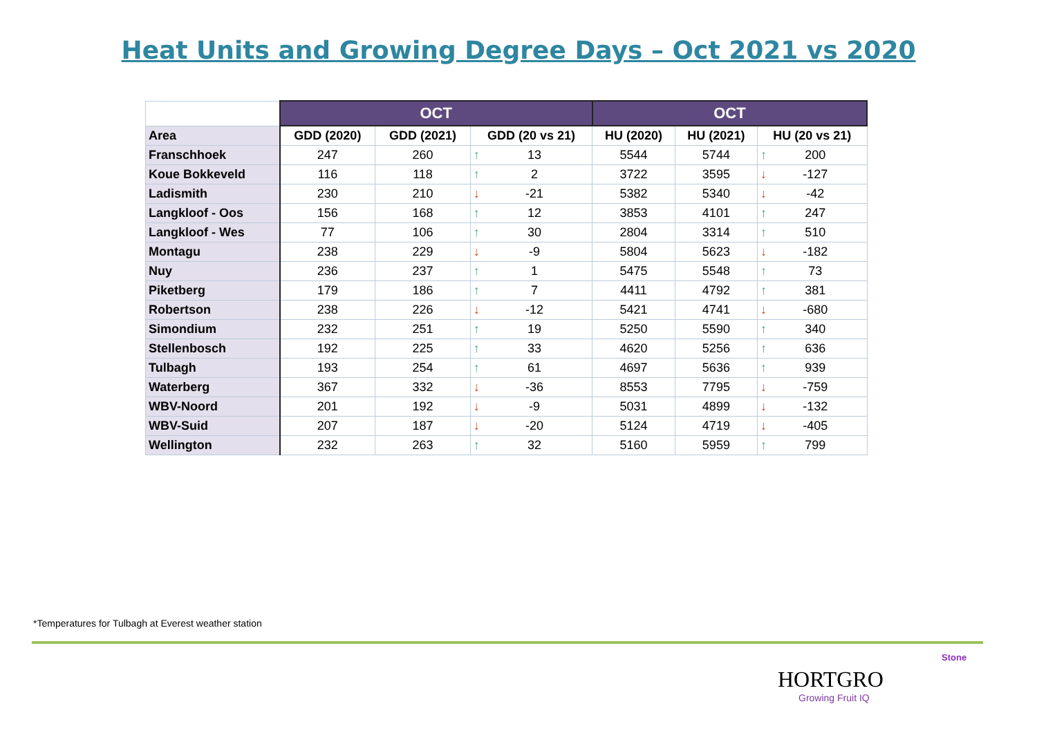Heat Units and Growing Degree Days – Oct 2021 vs 2020
| | OCT | | | OCT | | |
| Area | GDD (2020) | GDD (2021) | GDD (20 vs 21) | HU (2020) | HU (2021) | HU (20 vs 21) |
| Franschhoek | 247 | 260 | ↑ 13 | 5544 | 5744 | ↑ 200 |
| Koue Bokkeveld | 116 | 118 | ↑ 2 | 3722 | 3595 | ↓ -127 |
| Ladismith | 230 | 210 | ↓ -21 | 5382 | 5340 | ↓ -42 |
| Langkloof - Oos | 156 | 168 | ↑ 12 | 3853 | 4101 | ↑ 247 |
| Langkloof - Wes | 77 | 106 | ↑ 30 | 2804 | 3314 | ↑ 510 |
| Montagu | 238 | 229 | ↓ -9 | 5804 | 5623 | ↓ -182 |
| Nuy | 236 | 237 | ↑ 1 | 5475 | 5548 | ↑ 73 |
| Piketberg | 179 | 186 | ↑ 7 | 4411 | 4792 | ↑ 381 |
| Robertson | 238 | 226 | ↓ -12 | 5421 | 4741 | ↓ -680 |
| Simondium | 232 | 251 | ↑ 19 | 5250 | 5590 | ↑ 340 |
| Stellenbosch | 192 | 225 | ↑ 33 | 4620 | 5256 | ↑ 636 |
| Tulbagh | 193 | 254 | ↑ 61 | 4697 | 5636 | ↑ 939 |
| Waterberg | 367 | 332 | ↓ -36 | 8553 | 7795 | ↓ -759 |
| WBV-Noord | 201 | 192 | ↓ -9 | 5031 | 4899 | ↓ -132 |
| WBV-Suid | 207 | 187 | ↓ -20 | 5124 | 4719 | ↓ -405 |
| Wellington | 232 | 263 | ↑ 32 | 5160 | 5959 | ↑ 799 |
*Temperatures for Tulbagh at Everest weather station
Stone
HORTGRO
Growing Fruit IQ